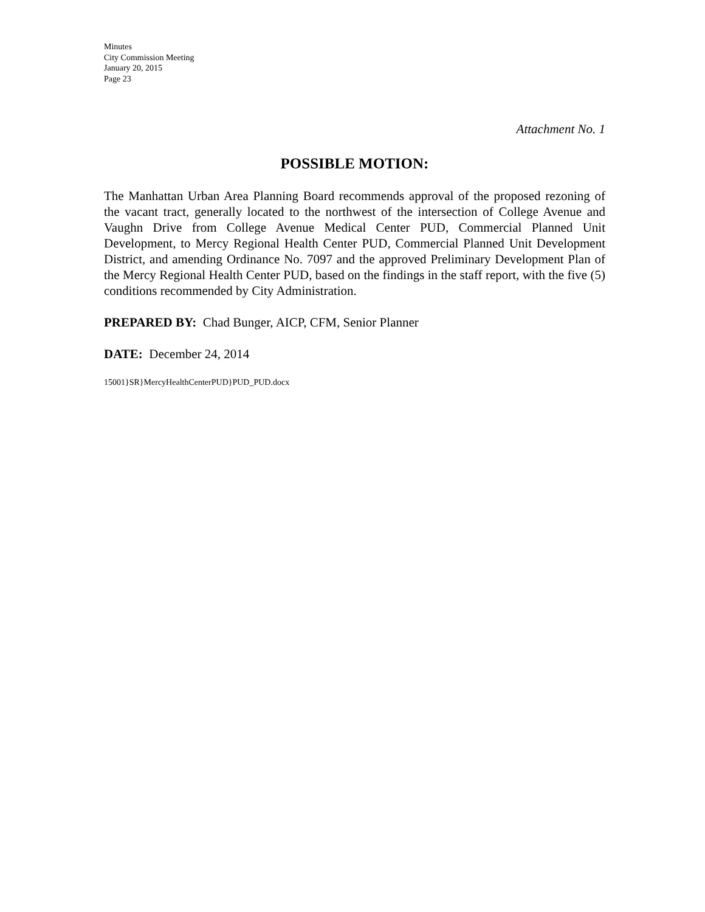Minutes
City Commission Meeting
January 20, 2015
Page 23
Attachment No. 1
POSSIBLE MOTION:
The Manhattan Urban Area Planning Board recommends approval of the proposed rezoning of the vacant tract, generally located to the northwest of the intersection of College Avenue and Vaughn Drive from College Avenue Medical Center PUD, Commercial Planned Unit Development, to Mercy Regional Health Center PUD, Commercial Planned Unit Development District, and amending Ordinance No. 7097 and the approved Preliminary Development Plan of the Mercy Regional Health Center PUD, based on the findings in the staff report, with the five (5) conditions recommended by City Administration.
PREPARED BY: Chad Bunger, AICP, CFM, Senior Planner
DATE: December 24, 2014
15001}SR}MercyHealthCenterPUD}PUD_PUD.docx